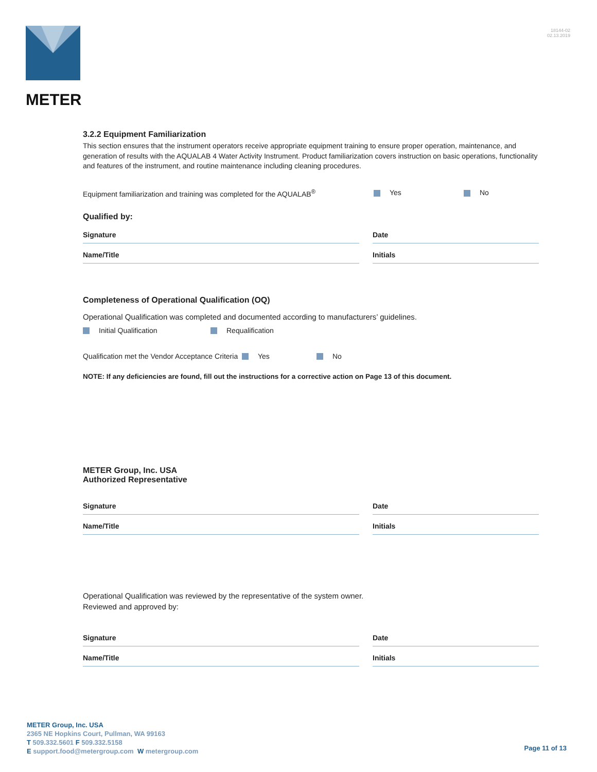METER
18144-02
02.13.2019
3.2.2 Equipment Familiarization
This section ensures that the instrument operators receive appropriate equipment training to ensure proper operation, maintenance, and generation of results with the AQUALAB 4 Water Activity Instrument. Product familiarization covers instruction on basic operations, functionality and features of the instrument, and routine maintenance including cleaning procedures.
Equipment familiarization and training was completed for the AQUALAB<sup>®</sup> Yes No
Qualified by:
Signature Date
Name/Title Initials
Completeness of Operational Qualification (OQ)
Operational Qualification was completed and documented according to manufacturers’ guidelines.
Initial Qualification Requalification
Qualification met the Vendor Acceptance Criteria Yes No
NOTE: If any deficiencies are found, fill out the instructions for a corrective action on Page 13 of this document.
METER Group, Inc. USA
Authorized Representative
Signature Date
Name/Title Initials
Operational Qualification was reviewed by the representative of the system owner.
Reviewed and approved by:
Signature Date
Name/Title Initials
METER Group, Inc. USA
2365 NE Hopkins Court, Pullman, WA 99163
T 509.332.5601 F 509.332.5158
E support.food@metergroup.com W metergroup.com
Page 11 of 13